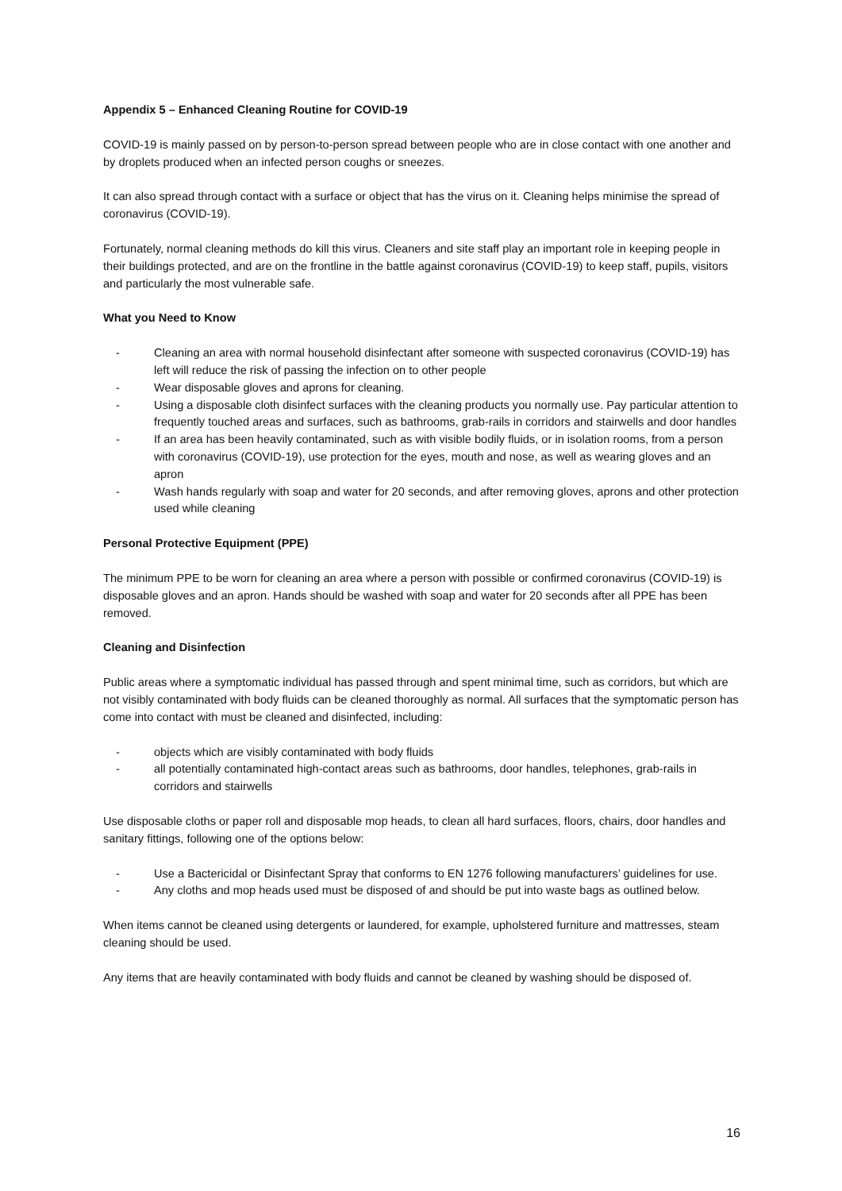Appendix 5 – Enhanced Cleaning Routine for COVID-19
COVID-19 is mainly passed on by person-to-person spread between people who are in close contact with one another and by droplets produced when an infected person coughs or sneezes.
It can also spread through contact with a surface or object that has the virus on it. Cleaning helps minimise the spread of coronavirus (COVID-19).
Fortunately, normal cleaning methods do kill this virus. Cleaners and site staff play an important role in keeping people in their buildings protected, and are on the frontline in the battle against coronavirus (COVID-19) to keep staff, pupils, visitors and particularly the most vulnerable safe.
What you Need to Know
- Cleaning an area with normal household disinfectant after someone with suspected coronavirus (COVID-19) has left will reduce the risk of passing the infection on to other people
- Wear disposable gloves and aprons for cleaning.
- Using a disposable cloth disinfect surfaces with the cleaning products you normally use. Pay particular attention to frequently touched areas and surfaces, such as bathrooms, grab-rails in corridors and stairwells and door handles
- If an area has been heavily contaminated, such as with visible bodily fluids, or in isolation rooms, from a person with coronavirus (COVID-19), use protection for the eyes, mouth and nose, as well as wearing gloves and an apron
- Wash hands regularly with soap and water for 20 seconds, and after removing gloves, aprons and other protection used while cleaning
Personal Protective Equipment (PPE)
The minimum PPE to be worn for cleaning an area where a person with possible or confirmed coronavirus (COVID-19) is disposable gloves and an apron. Hands should be washed with soap and water for 20 seconds after all PPE has been removed.
Cleaning and Disinfection
Public areas where a symptomatic individual has passed through and spent minimal time, such as corridors, but which are not visibly contaminated with body fluids can be cleaned thoroughly as normal. All surfaces that the symptomatic person has come into contact with must be cleaned and disinfected, including:
- objects which are visibly contaminated with body fluids
- all potentially contaminated high-contact areas such as bathrooms, door handles, telephones, grab-rails in corridors and stairwells
Use disposable cloths or paper roll and disposable mop heads, to clean all hard surfaces, floors, chairs, door handles and sanitary fittings, following one of the options below:
- Use a Bactericidal or Disinfectant Spray that conforms to EN 1276 following manufacturers’ guidelines for use.
- Any cloths and mop heads used must be disposed of and should be put into waste bags as outlined below.
When items cannot be cleaned using detergents or laundered, for example, upholstered furniture and mattresses, steam cleaning should be used.
Any items that are heavily contaminated with body fluids and cannot be cleaned by washing should be disposed of.
16